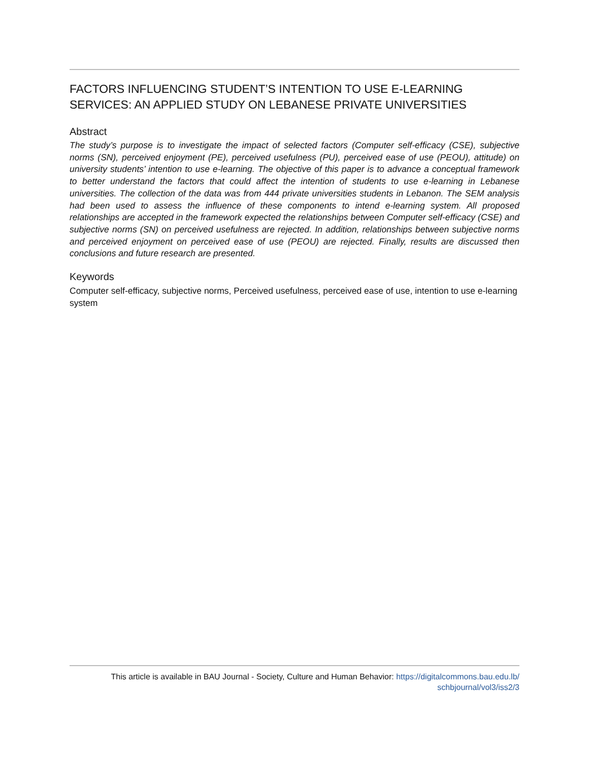FACTORS INFLUENCING STUDENT’S INTENTION TO USE E-LEARNING SERVICES: AN APPLIED STUDY ON LEBANESE PRIVATE UNIVERSITIES
Abstract
The study’s purpose is to investigate the impact of selected factors (Computer self-efficacy (CSE), subjective norms (SN), perceived enjoyment (PE), perceived usefulness (PU), perceived ease of use (PEOU), attitude) on university students’ intention to use e-learning. The objective of this paper is to advance a conceptual framework to better understand the factors that could affect the intention of students to use e-learning in Lebanese universities. The collection of the data was from 444 private universities students in Lebanon. The SEM analysis had been used to assess the influence of these components to intend e-learning system. All proposed relationships are accepted in the framework expected the relationships between Computer self-efficacy (CSE) and subjective norms (SN) on perceived usefulness are rejected. In addition, relationships between subjective norms and perceived enjoyment on perceived ease of use (PEOU) are rejected. Finally, results are discussed then conclusions and future research are presented.
Keywords
Computer self-efficacy, subjective norms, Perceived usefulness, perceived ease of use, intention to use e-learning system
This article is available in BAU Journal - Society, Culture and Human Behavior: https://digitalcommons.bau.edu.lb/
schbjournal/vol3/iss2/3